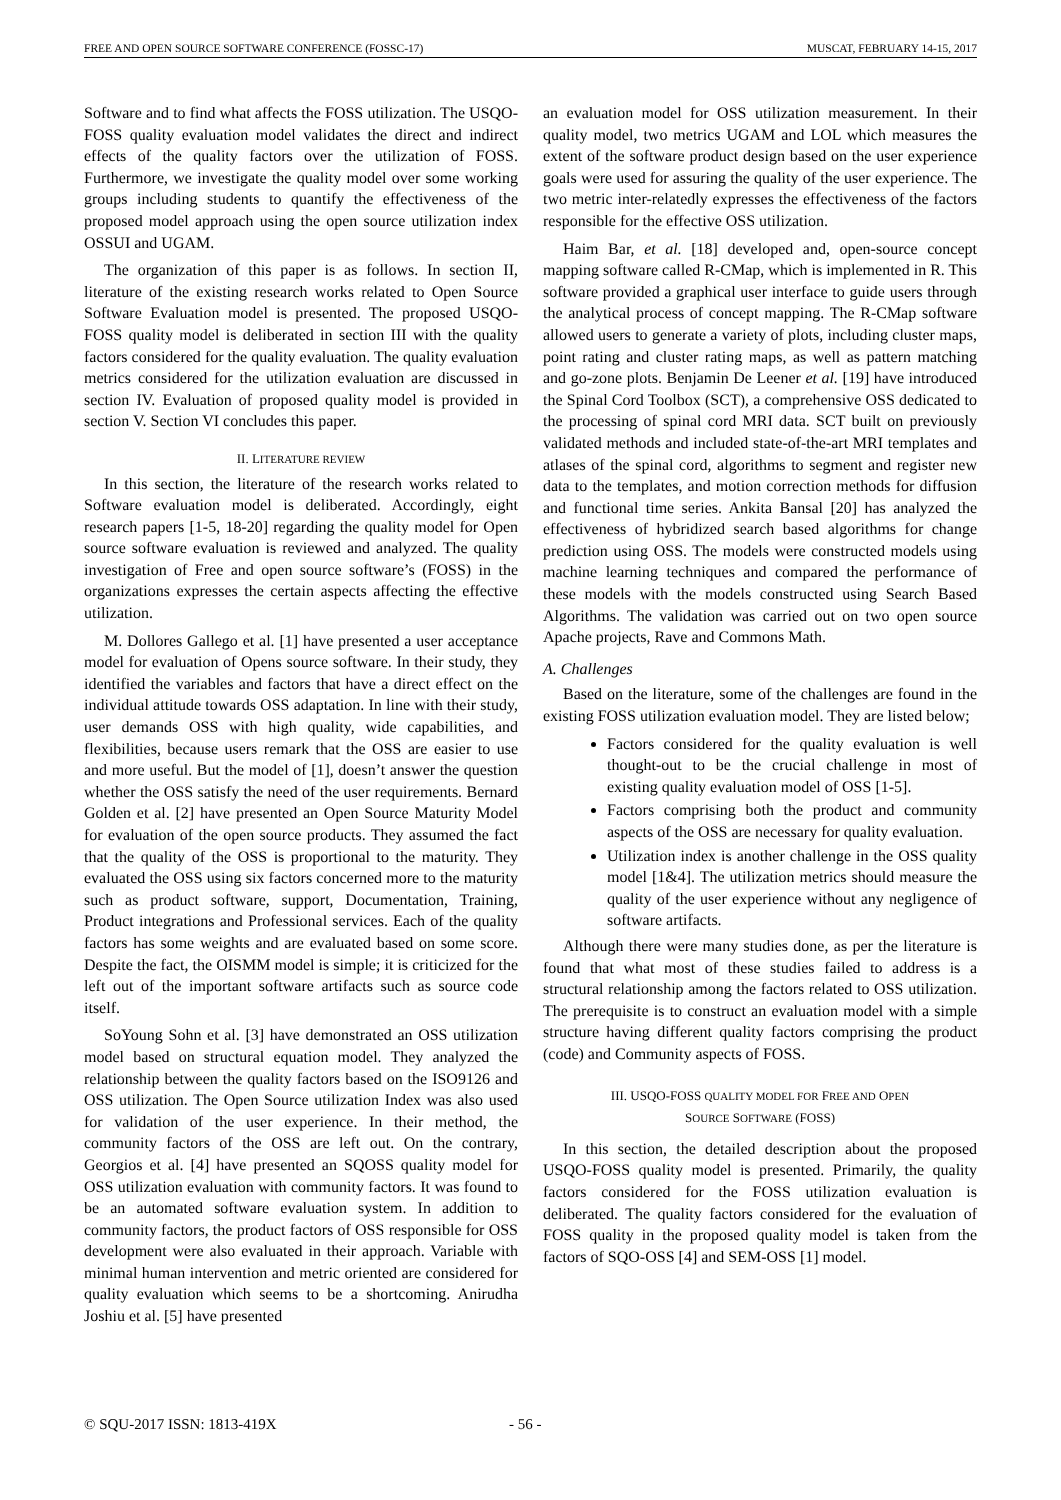FREE AND OPEN SOURCE SOFTWARE CONFERENCE (FOSSC-17) MUSCAT, FEBRUARY 14-15, 2017
Software and to find what affects the FOSS utilization. The USQO-FOSS quality evaluation model validates the direct and indirect effects of the quality factors over the utilization of FOSS. Furthermore, we investigate the quality model over some working groups including students to quantify the effectiveness of the proposed model approach using the open source utilization index OSSUI and UGAM.
The organization of this paper is as follows. In section II, literature of the existing research works related to Open Source Software Evaluation model is presented. The proposed USQO-FOSS quality model is deliberated in section III with the quality factors considered for the quality evaluation. The quality evaluation metrics considered for the utilization evaluation are discussed in section IV. Evaluation of proposed quality model is provided in section V. Section VI concludes this paper.
II. LITERATURE REVIEW
In this section, the literature of the research works related to Software evaluation model is deliberated. Accordingly, eight research papers [1-5, 18-20] regarding the quality model for Open source software evaluation is reviewed and analyzed. The quality investigation of Free and open source software’s (FOSS) in the organizations expresses the certain aspects affecting the effective utilization.
M. Dollores Gallego et al. [1] have presented a user acceptance model for evaluation of Opens source software. In their study, they identified the variables and factors that have a direct effect on the individual attitude towards OSS adaptation. In line with their study, user demands OSS with high quality, wide capabilities, and flexibilities, because users remark that the OSS are easier to use and more useful. But the model of [1], doesn’t answer the question whether the OSS satisfy the need of the user requirements. Bernard Golden et al. [2] have presented an Open Source Maturity Model for evaluation of the open source products. They assumed the fact that the quality of the OSS is proportional to the maturity. They evaluated the OSS using six factors concerned more to the maturity such as product software, support, Documentation, Training, Product integrations and Professional services. Each of the quality factors has some weights and are evaluated based on some score. Despite the fact, the OISMM model is simple; it is criticized for the left out of the important software artifacts such as source code itself.
SoYoung Sohn et al. [3] have demonstrated an OSS utilization model based on structural equation model. They analyzed the relationship between the quality factors based on the ISO9126 and OSS utilization. The Open Source utilization Index was also used for validation of the user experience. In their method, the community factors of the OSS are left out. On the contrary, Georgios et al. [4] have presented an SQOSS quality model for OSS utilization evaluation with community factors. It was found to be an automated software evaluation system. In addition to community factors, the product factors of OSS responsible for OSS development were also evaluated in their approach. Variable with minimal human intervention and metric oriented are considered for quality evaluation which seems to be a shortcoming. Anirudha Joshiu et al. [5] have presented
an evaluation model for OSS utilization measurement. In their quality model, two metrics UGAM and LOL which measures the extent of the software product design based on the user experience goals were used for assuring the quality of the user experience. The two metric inter-relatedly expresses the effectiveness of the factors responsible for the effective OSS utilization.
Haim Bar, et al. [18] developed and, open-source concept mapping software called R-CMap, which is implemented in R. This software provided a graphical user interface to guide users through the analytical process of concept mapping. The R-CMap software allowed users to generate a variety of plots, including cluster maps, point rating and cluster rating maps, as well as pattern matching and go-zone plots. Benjamin De Leener et al. [19] have introduced the Spinal Cord Toolbox (SCT), a comprehensive OSS dedicated to the processing of spinal cord MRI data. SCT built on previously validated methods and included state-of-the-art MRI templates and atlases of the spinal cord, algorithms to segment and register new data to the templates, and motion correction methods for diffusion and functional time series. Ankita Bansal [20] has analyzed the effectiveness of hybridized search based algorithms for change prediction using OSS. The models were constructed models using machine learning techniques and compared the performance of these models with the models constructed using Search Based Algorithms. The validation was carried out on two open source Apache projects, Rave and Commons Math.
A. Challenges
Based on the literature, some of the challenges are found in the existing FOSS utilization evaluation model. They are listed below;
Factors considered for the quality evaluation is well thought-out to be the crucial challenge in most of existing quality evaluation model of OSS [1-5].
Factors comprising both the product and community aspects of the OSS are necessary for quality evaluation.
Utilization index is another challenge in the OSS quality model [1&4]. The utilization metrics should measure the quality of the user experience without any negligence of software artifacts.
Although there were many studies done, as per the literature is found that what most of these studies failed to address is a structural relationship among the factors related to OSS utilization. The prerequisite is to construct an evaluation model with a simple structure having different quality factors comprising the product (code) and Community aspects of FOSS.
III. USQO-FOSS QUALITY MODEL FOR FREE AND OPEN
SOURCE SOFTWARE (FOSS)
In this section, the detailed description about the proposed USQO-FOSS quality model is presented. Primarily, the quality factors considered for the FOSS utilization evaluation is deliberated. The quality factors considered for the evaluation of FOSS quality in the proposed quality model is taken from the factors of SQO-OSS [4] and SEM-OSS [1] model.
© SQU-2017 ISSN: 1813-419X - 56 -